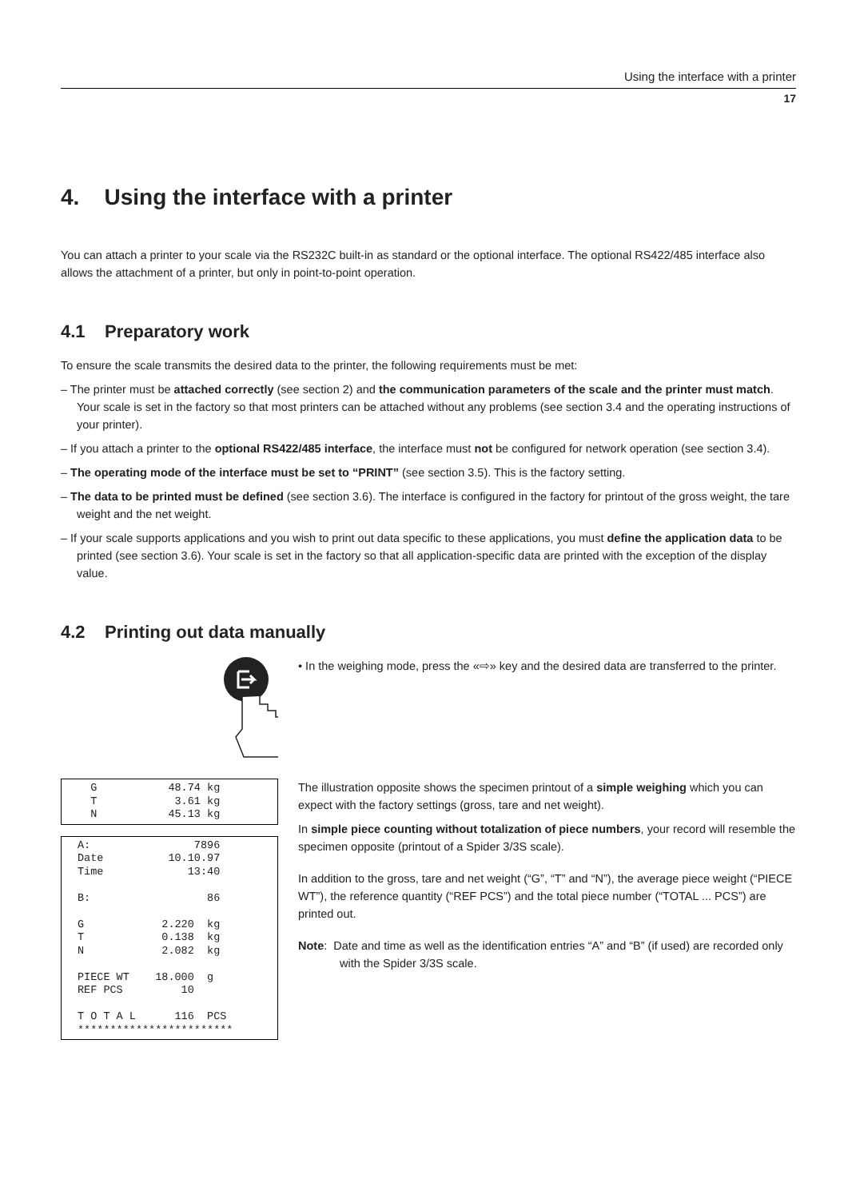Using the interface with a printer
17
4. Using the interface with a printer
You can attach a printer to your scale via the RS232C built-in as standard or the optional interface. The optional RS422/485 interface also allows the attachment of a printer, but only in point-to-point operation.
4.1 Preparatory work
To ensure the scale transmits the desired data to the printer, the following requirements must be met:
– The printer must be attached correctly (see section 2) and the communication parameters of the scale and the printer must match. Your scale is set in the factory so that most printers can be attached without any problems (see section 3.4 and the operating instructions of your printer).
– If you attach a printer to the optional RS422/485 interface, the interface must not be configured for network operation (see section 3.4).
– The operating mode of the interface must be set to “PRINT” (see section 3.5). This is the factory setting.
– The data to be printed must be defined (see section 3.6). The interface is configured in the factory for printout of the gross weight, the tare weight and the net weight.
– If your scale supports applications and you wish to print out data specific to these applications, you must define the application data to be printed (see section 3.6). Your scale is set in the factory so that all application-specific data are printed with the exception of the display value.
4.2 Printing out data manually
• In the weighing mode, press the «⇨» key and the desired data are transferred to the printer.
  G           48.74 kg
  T            3.61 kg
  N           45.13 kg
A:                7896
Date          10.10.97
Time             13:40

B:                  86

G            2.220  kg
T            0.138  kg
N            2.082  kg

PIECE WT    18.000  g
REF PCS         10

T O T A L      116  PCS
************************
The illustration opposite shows the specimen printout of a simple weighing which you can expect with the factory settings (gross, tare and net weight).
In simple piece counting without totalization of piece numbers, your record will resemble the specimen opposite (printout of a Spider 3/3S scale).
In addition to the gross, tare and net weight (“G”, “T” and “N”), the average piece weight (“PIECE WT”), the reference quantity (“REF PCS”) and the total piece number (“TOTAL ... PCS”) are printed out.
Note: Date and time as well as the identification entries “A” and “B” (if used) are recorded only with the Spider 3/3S scale.